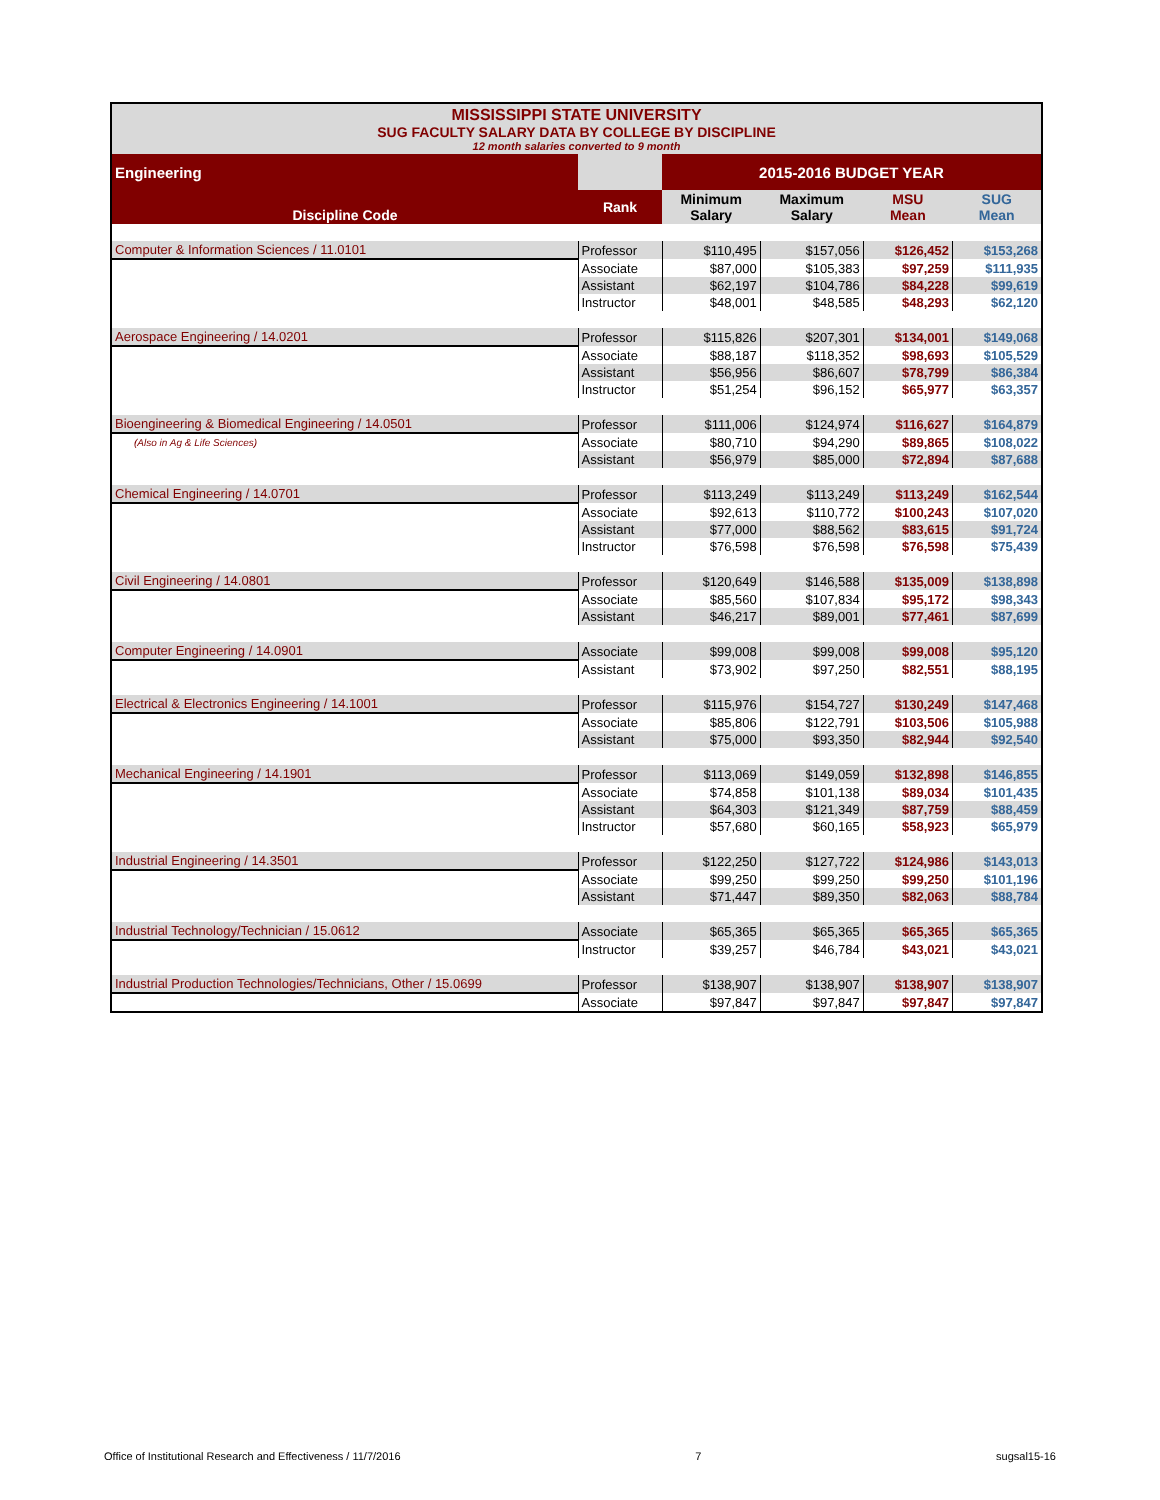MISSISSIPPI STATE UNIVERSITY
SUG FACULTY SALARY DATA BY COLLEGE BY DISCIPLINE
12 month salaries converted to 9 month
| Engineering | | 2015-2016 BUDGET YEAR | | | |
| --- | --- | --- | --- | --- | --- |
| Discipline Code | Rank | Minimum Salary | Maximum Salary | MSU Mean | SUG Mean |
| Computer & Information Sciences / 11.0101 | Professor | $110,495 | $157,056 | $126,452 | $153,268 |
| | Associate | $87,000 | $105,383 | $97,259 | $111,935 |
| | Assistant | $62,197 | $104,786 | $84,228 | $99,619 |
| | Instructor | $48,001 | $48,585 | $48,293 | $62,120 |
| Aerospace Engineering / 14.0201 | Professor | $115,826 | $207,301 | $134,001 | $149,068 |
| | Associate | $88,187 | $118,352 | $98,693 | $105,529 |
| | Assistant | $56,956 | $86,607 | $78,799 | $86,384 |
| | Instructor | $51,254 | $96,152 | $65,977 | $63,357 |
| Bioengineering & Biomedical Engineering / 14.0501 | Professor | $111,006 | $124,974 | $116,627 | $164,879 |
| (Also in Ag & Life Sciences) | Associate | $80,710 | $94,290 | $89,865 | $108,022 |
| | Assistant | $56,979 | $85,000 | $72,894 | $87,688 |
| Chemical Engineering / 14.0701 | Professor | $113,249 | $113,249 | $113,249 | $162,544 |
| | Associate | $92,613 | $110,772 | $100,243 | $107,020 |
| | Assistant | $77,000 | $88,562 | $83,615 | $91,724 |
| | Instructor | $76,598 | $76,598 | $76,598 | $75,439 |
| Civil Engineering / 14.0801 | Professor | $120,649 | $146,588 | $135,009 | $138,898 |
| | Associate | $85,560 | $107,834 | $95,172 | $98,343 |
| | Assistant | $46,217 | $89,001 | $77,461 | $87,699 |
| Computer Engineering / 14.0901 | Associate | $99,008 | $99,008 | $99,008 | $95,120 |
| | Assistant | $73,902 | $97,250 | $82,551 | $88,195 |
| Electrical & Electronics Engineering / 14.1001 | Professor | $115,976 | $154,727 | $130,249 | $147,468 |
| | Associate | $85,806 | $122,791 | $103,506 | $105,988 |
| | Assistant | $75,000 | $93,350 | $82,944 | $92,540 |
| Mechanical Engineering / 14.1901 | Professor | $113,069 | $149,059 | $132,898 | $146,855 |
| | Associate | $74,858 | $101,138 | $89,034 | $101,435 |
| | Assistant | $64,303 | $121,349 | $87,759 | $88,459 |
| | Instructor | $57,680 | $60,165 | $58,923 | $65,979 |
| Industrial Engineering / 14.3501 | Professor | $122,250 | $127,722 | $124,986 | $143,013 |
| | Associate | $99,250 | $99,250 | $99,250 | $101,196 |
| | Assistant | $71,447 | $89,350 | $82,063 | $88,784 |
| Industrial Technology/Technician / 15.0612 | Associate | $65,365 | $65,365 | $65,365 | $65,365 |
| | Instructor | $39,257 | $46,784 | $43,021 | $43,021 |
| Industrial Production Technologies/Technicians, Other / 15.0699 | Professor | $138,907 | $138,907 | $138,907 | $138,907 |
| | Associate | $97,847 | $97,847 | $97,847 | $97,847 |
Office of Institutional Research and Effectiveness / 11/7/2016 7 sugsal15-16